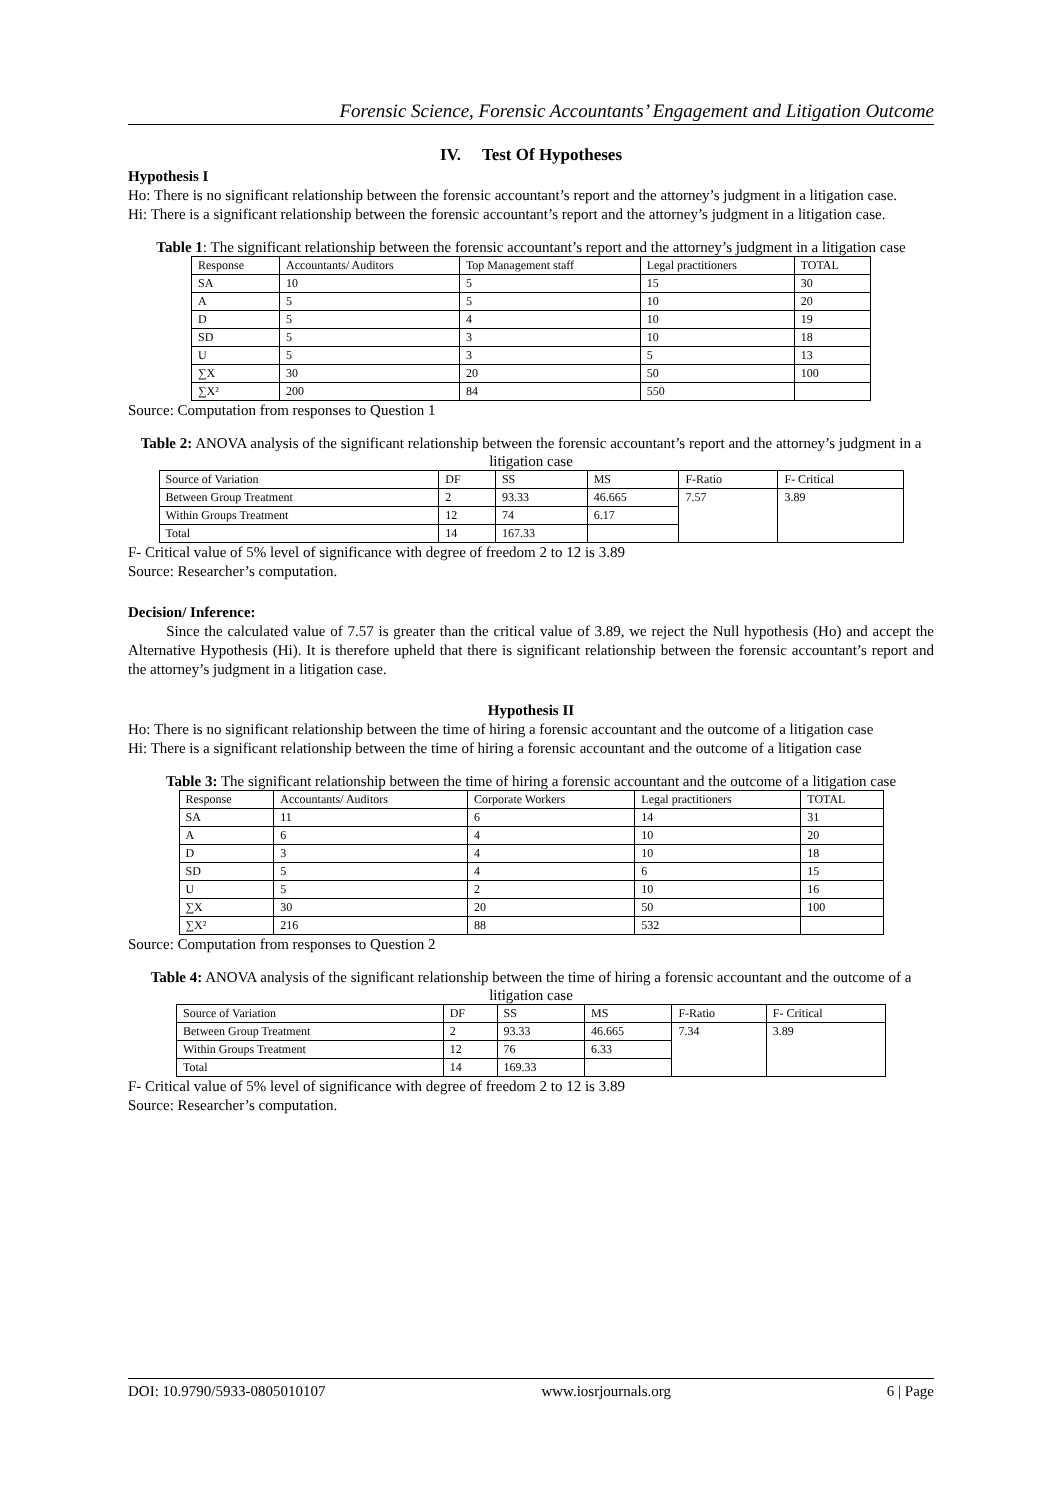Forensic Science, Forensic Accountants’ Engagement and Litigation Outcome
IV. Test Of Hypotheses
Hypothesis I
Ho: There is no significant relationship between the forensic accountant’s report and the attorney’s judgment in a litigation case.
Hi: There is a significant relationship between the forensic accountant’s report and the attorney’s judgment in a litigation case.
Table 1: The significant relationship between the forensic accountant’s report and the attorney’s judgment in a litigation case
| Response | Accountants/ Auditors | Top Management staff | Legal practitioners | TOTAL |
| SA | 10 | 5 | 15 | 30 |
| A | 5 | 5 | 10 | 20 |
| D | 5 | 4 | 10 | 19 |
| SD | 5 | 3 | 10 | 18 |
| U | 5 | 3 | 5 | 13 |
| ∑X | 30 | 20 | 50 | 100 |
| ∑X² | 200 | 84 | 550 | |
Source: Computation from responses to Question 1
Table 2: ANOVA analysis of the significant relationship between the forensic accountant’s report and the attorney’s judgment in a litigation case
| Source of Variation | DF | SS | MS | F-Ratio | F- Critical |
| Between Group Treatment | 2 | 93.33 | 46.665 | 7.57 | 3.89 |
| Within Groups Treatment | 12 | 74 | 6.17 | | |
| Total | 14 | 167.33 | | | |
F- Critical value of 5% level of significance with degree of freedom 2 to 12 is 3.89
Source: Researcher’s computation.
Decision/ Inference:
Since the calculated value of 7.57 is greater than the critical value of 3.89, we reject the Null hypothesis (Ho) and accept the Alternative Hypothesis (Hi). It is therefore upheld that there is significant relationship between the forensic accountant’s report and the attorney’s judgment in a litigation case.
Hypothesis II
Ho: There is no significant relationship between the time of hiring a forensic accountant and the outcome of a litigation case
Hi: There is a significant relationship between the time of hiring a forensic accountant and the outcome of a litigation case
Table 3: The significant relationship between the time of hiring a forensic accountant and the outcome of a litigation case
| Response | Accountants/ Auditors | Corporate Workers | Legal practitioners | TOTAL |
| SA | 11 | 6 | 14 | 31 |
| A | 6 | 4 | 10 | 20 |
| D | 3 | 4 | 10 | 18 |
| SD | 5 | 4 | 6 | 15 |
| U | 5 | 2 | 10 | 16 |
| ∑X | 30 | 20 | 50 | 100 |
| ∑X² | 216 | 88 | 532 | |
Source: Computation from responses to Question 2
Table 4: ANOVA analysis of the significant relationship between the time of hiring a forensic accountant and the outcome of a litigation case
| Source of Variation | DF | SS | MS | F-Ratio | F- Critical |
| Between Group Treatment | 2 | 93.33 | 46.665 | 7.34 | 3.89 |
| Within Groups Treatment | 12 | 76 | 6.33 | | |
| Total | 14 | 169.33 | | | |
F- Critical value of 5% level of significance with degree of freedom 2 to 12 is 3.89
Source: Researcher’s computation.
DOI: 10.9790/5933-0805010107 www.iosrjournals.org 6 | Page